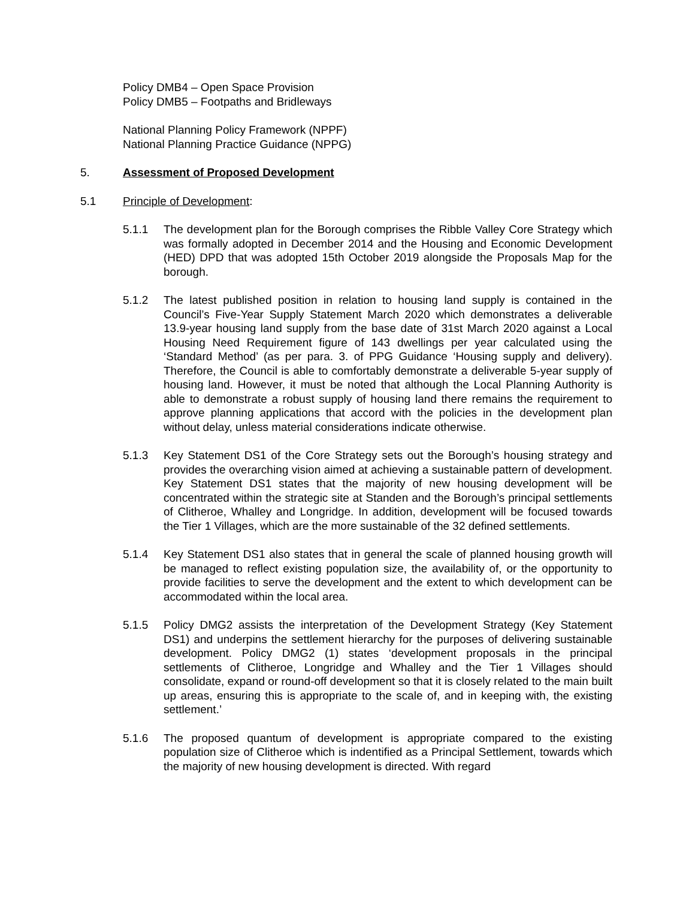Policy DMB4 – Open Space Provision
Policy DMB5 – Footpaths and Bridleways
National Planning Policy Framework (NPPF)
National Planning Practice Guidance (NPPG)
5. Assessment of Proposed Development
5.1 Principle of Development:
5.1.1 The development plan for the Borough comprises the Ribble Valley Core Strategy which was formally adopted in December 2014 and the Housing and Economic Development (HED) DPD that was adopted 15th October 2019 alongside the Proposals Map for the borough.
5.1.2 The latest published position in relation to housing land supply is contained in the Council’s Five-Year Supply Statement March 2020 which demonstrates a deliverable 13.9-year housing land supply from the base date of 31st March 2020 against a Local Housing Need Requirement figure of 143 dwellings per year calculated using the ‘Standard Method’ (as per para. 3. of PPG Guidance ‘Housing supply and delivery). Therefore, the Council is able to comfortably demonstrate a deliverable 5-year supply of housing land. However, it must be noted that although the Local Planning Authority is able to demonstrate a robust supply of housing land there remains the requirement to approve planning applications that accord with the policies in the development plan without delay, unless material considerations indicate otherwise.
5.1.3 Key Statement DS1 of the Core Strategy sets out the Borough’s housing strategy and provides the overarching vision aimed at achieving a sustainable pattern of development. Key Statement DS1 states that the majority of new housing development will be concentrated within the strategic site at Standen and the Borough’s principal settlements of Clitheroe, Whalley and Longridge. In addition, development will be focused towards the Tier 1 Villages, which are the more sustainable of the 32 defined settlements.
5.1.4 Key Statement DS1 also states that in general the scale of planned housing growth will be managed to reflect existing population size, the availability of, or the opportunity to provide facilities to serve the development and the extent to which development can be accommodated within the local area.
5.1.5 Policy DMG2 assists the interpretation of the Development Strategy (Key Statement DS1) and underpins the settlement hierarchy for the purposes of delivering sustainable development. Policy DMG2 (1) states ‘development proposals in the principal settlements of Clitheroe, Longridge and Whalley and the Tier 1 Villages should consolidate, expand or round-off development so that it is closely related to the main built up areas, ensuring this is appropriate to the scale of, and in keeping with, the existing settlement.’
5.1.6 The proposed quantum of development is appropriate compared to the existing population size of Clitheroe which is indentified as a Principal Settlement, towards which the majority of new housing development is directed. With regard